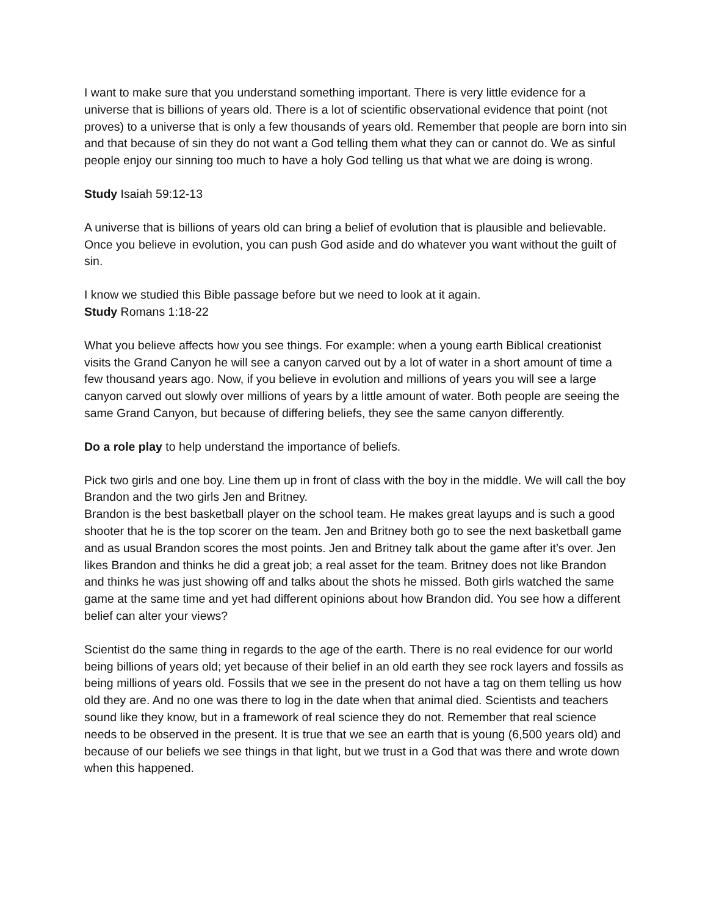I want to make sure that you understand something important. There is very little evidence for a universe that is billions of years old. There is a lot of scientific observational evidence that point (not proves) to a universe that is only a few thousands of years old. Remember that people are born into sin and that because of sin they do not want a God telling them what they can or cannot do. We as sinful people enjoy our sinning too much to have a holy God telling us that what we are doing is wrong.
Study Isaiah 59:12-13
A universe that is billions of years old can bring a belief of evolution that is plausible and believable. Once you believe in evolution, you can push God aside and do whatever you want without the guilt of sin.
I know we studied this Bible passage before but we need to look at it again.
Study Romans 1:18-22
What you believe affects how you see things. For example: when a young earth Biblical creationist visits the Grand Canyon he will see a canyon carved out by a lot of water in a short amount of time a few thousand years ago. Now, if you believe in evolution and millions of years you will see a large canyon carved out slowly over millions of years by a little amount of water. Both people are seeing the same Grand Canyon, but because of differing beliefs, they see the same canyon differently.
Do a role play to help understand the importance of beliefs.
Pick two girls and one boy. Line them up in front of class with the boy in the middle. We will call the boy Brandon and the two girls Jen and Britney.
Brandon is the best basketball player on the school team. He makes great layups and is such a good shooter that he is the top scorer on the team. Jen and Britney both go to see the next basketball game and as usual Brandon scores the most points. Jen and Britney talk about the game after it’s over. Jen likes Brandon and thinks he did a great job; a real asset for the team. Britney does not like Brandon and thinks he was just showing off and talks about the shots he missed. Both girls watched the same game at the same time and yet had different opinions about how Brandon did. You see how a different belief can alter your views?
Scientist do the same thing in regards to the age of the earth. There is no real evidence for our world being billions of years old; yet because of their belief in an old earth they see rock layers and fossils as being millions of years old. Fossils that we see in the present do not have a tag on them telling us how old they are. And no one was there to log in the date when that animal died. Scientists and teachers sound like they know, but in a framework of real science they do not. Remember that real science needs to be observed in the present. It is true that we see an earth that is young (6,500 years old) and because of our beliefs we see things in that light, but we trust in a God that was there and wrote down when this happened.